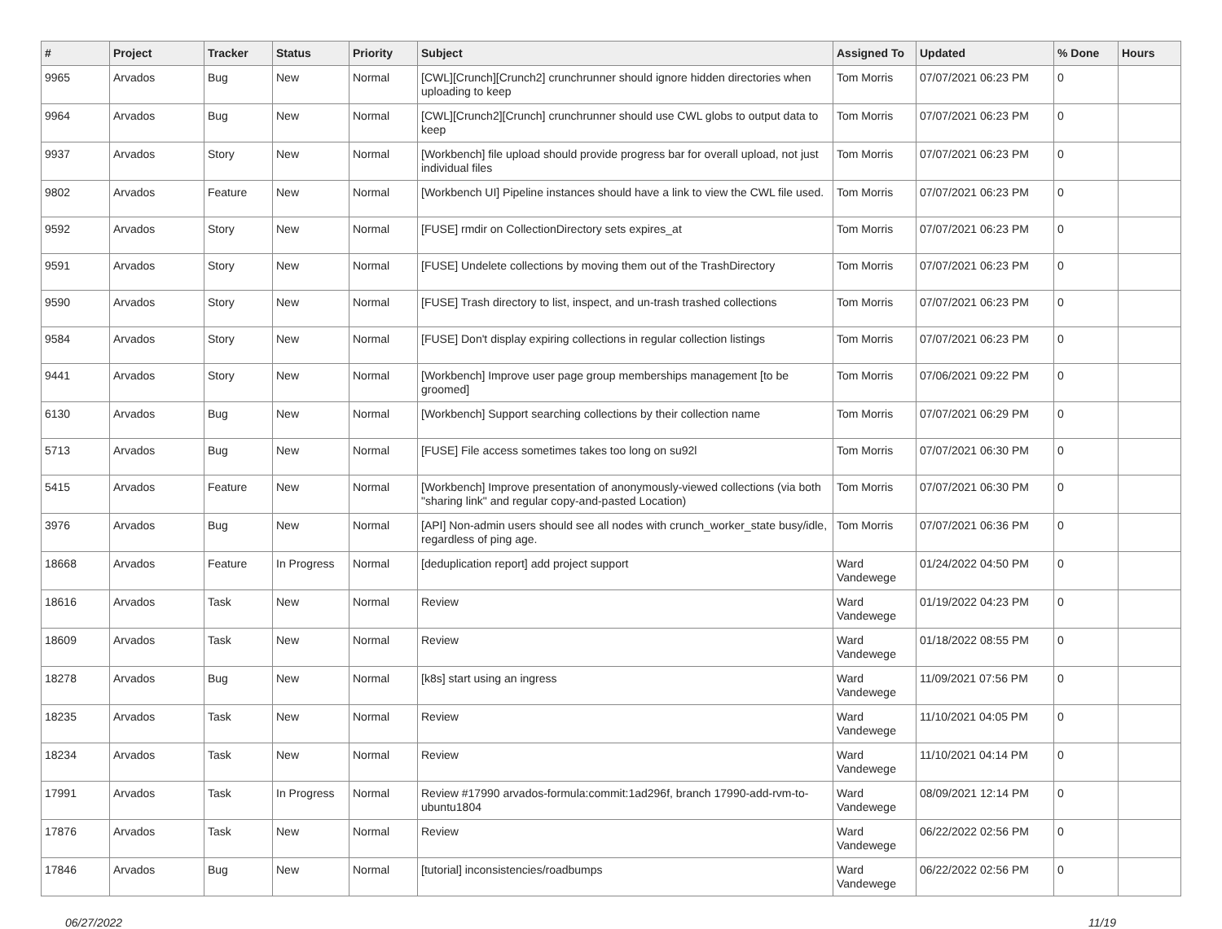| # | Project | Tracker | Status | Priority | Subject | Assigned To | Updated | % Done | Hours |
| --- | --- | --- | --- | --- | --- | --- | --- | --- | --- |
| 9965 | Arvados | Bug | New | Normal | [CWL][Crunch][Crunch2] crunchrunner should ignore hidden directories when uploading to keep | Tom Morris | 07/07/2021 06:23 PM | 0 | |
| 9964 | Arvados | Bug | New | Normal | [CWL][Crunch2][Crunch] crunchrunner should use CWL globs to output data to keep | Tom Morris | 07/07/2021 06:23 PM | 0 | |
| 9937 | Arvados | Story | New | Normal | [Workbench] file upload should provide progress bar for overall upload, not just individual files | Tom Morris | 07/07/2021 06:23 PM | 0 | |
| 9802 | Arvados | Feature | New | Normal | [Workbench UI] Pipeline instances should have a link to view the CWL file used. | Tom Morris | 07/07/2021 06:23 PM | 0 | |
| 9592 | Arvados | Story | New | Normal | [FUSE] rmdir on CollectionDirectory sets expires_at | Tom Morris | 07/07/2021 06:23 PM | 0 | |
| 9591 | Arvados | Story | New | Normal | [FUSE] Undelete collections by moving them out of the TrashDirectory | Tom Morris | 07/07/2021 06:23 PM | 0 | |
| 9590 | Arvados | Story | New | Normal | [FUSE] Trash directory to list, inspect, and un-trash trashed collections | Tom Morris | 07/07/2021 06:23 PM | 0 | |
| 9584 | Arvados | Story | New | Normal | [FUSE] Don't display expiring collections in regular collection listings | Tom Morris | 07/07/2021 06:23 PM | 0 | |
| 9441 | Arvados | Story | New | Normal | [Workbench] Improve user page group memberships management [to be groomed] | Tom Morris | 07/06/2021 09:22 PM | 0 | |
| 6130 | Arvados | Bug | New | Normal | [Workbench] Support searching collections by their collection name | Tom Morris | 07/07/2021 06:29 PM | 0 | |
| 5713 | Arvados | Bug | New | Normal | [FUSE] File access sometimes takes too long on su92l | Tom Morris | 07/07/2021 06:30 PM | 0 | |
| 5415 | Arvados | Feature | New | Normal | [Workbench] Improve presentation of anonymously-viewed collections (via both "sharing link" and regular copy-and-pasted Location) | Tom Morris | 07/07/2021 06:30 PM | 0 | |
| 3976 | Arvados | Bug | New | Normal | [API] Non-admin users should see all nodes with crunch_worker_state busy/idle, regardless of ping age. | Tom Morris | 07/07/2021 06:36 PM | 0 | |
| 18668 | Arvados | Feature | In Progress | Normal | [deduplication report] add project support | Ward Vandewege | 01/24/2022 04:50 PM | 0 | |
| 18616 | Arvados | Task | New | Normal | Review | Ward Vandewege | 01/19/2022 04:23 PM | 0 | |
| 18609 | Arvados | Task | New | Normal | Review | Ward Vandewege | 01/18/2022 08:55 PM | 0 | |
| 18278 | Arvados | Bug | New | Normal | [k8s] start using an ingress | Ward Vandewege | 11/09/2021 07:56 PM | 0 | |
| 18235 | Arvados | Task | New | Normal | Review | Ward Vandewege | 11/10/2021 04:05 PM | 0 | |
| 18234 | Arvados | Task | New | Normal | Review | Ward Vandewege | 11/10/2021 04:14 PM | 0 | |
| 17991 | Arvados | Task | In Progress | Normal | Review #17990 arvados-formula:commit:1ad296f, branch 17990-add-rvm-to-ubuntu1804 | Ward Vandewege | 08/09/2021 12:14 PM | 0 | |
| 17876 | Arvados | Task | New | Normal | Review | Ward Vandewege | 06/22/2022 02:56 PM | 0 | |
| 17846 | Arvados | Bug | New | Normal | [tutorial] inconsistencies/roadbumps | Ward Vandewege | 06/22/2022 02:56 PM | 0 | |
06/27/2022 11/19